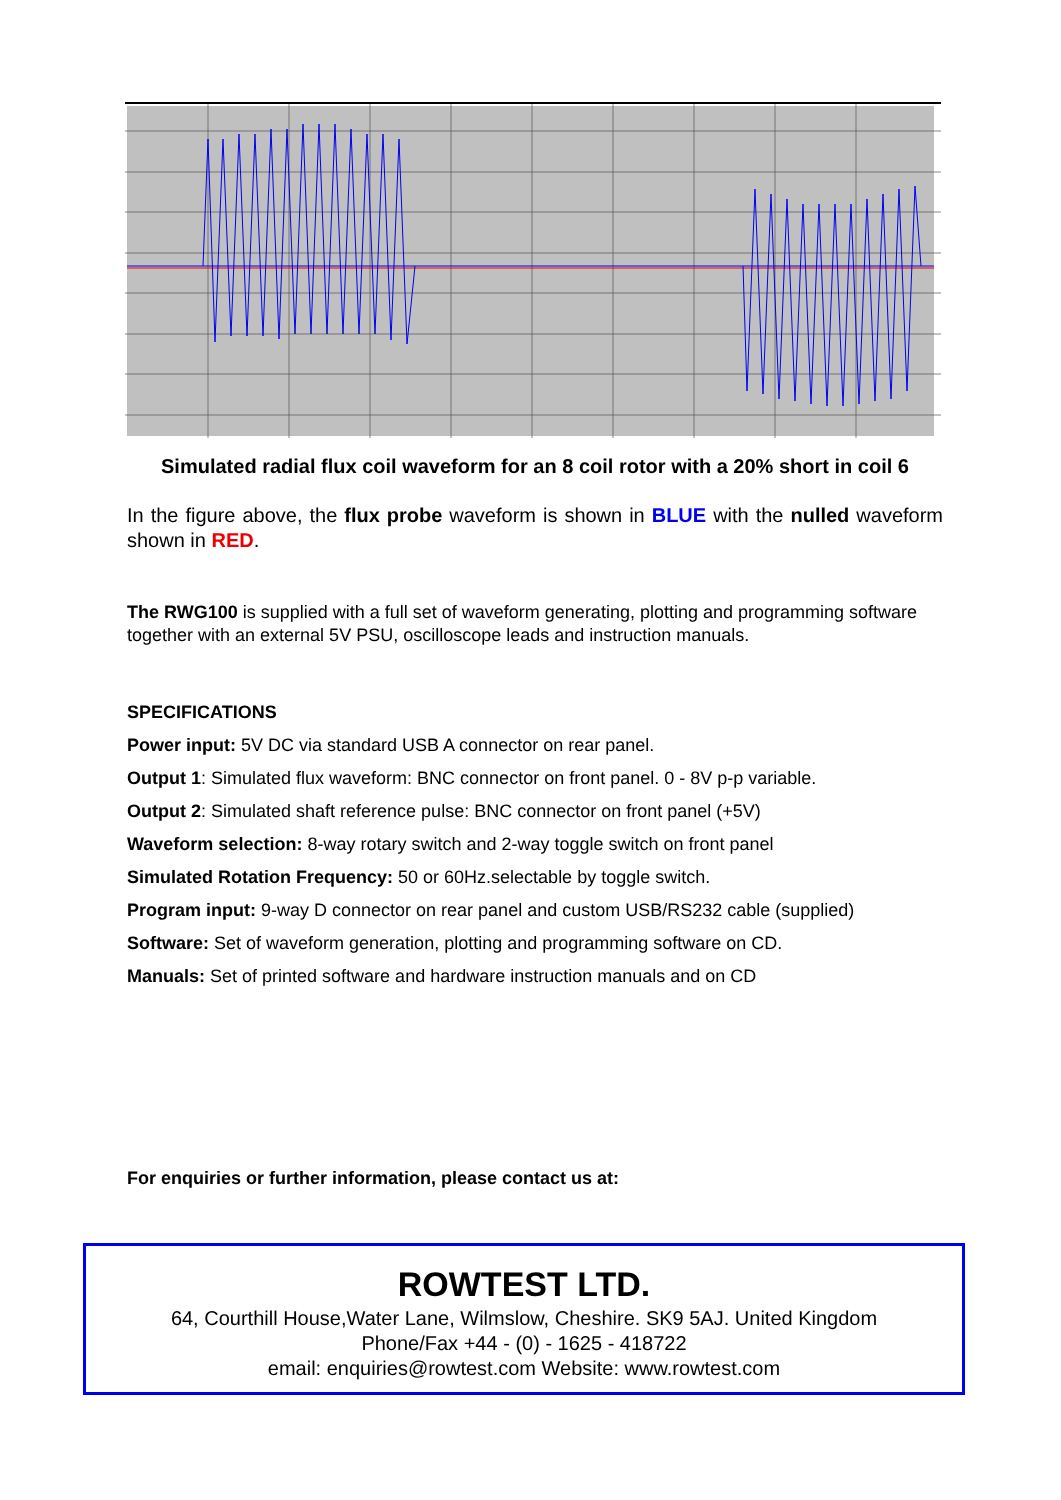Simulated radial flux coil waveform for an 8 coil rotor with a 20% short in coil 6
In the figure above, the flux probe waveform is shown in BLUE with the nulled waveform shown in RED.
The RWG100 is supplied with a full set of waveform generating, plotting and programming software together with an external 5V PSU, oscilloscope leads and instruction manuals.
SPECIFICATIONS
Power input: 5V DC via standard USB A connector on rear panel.
Output 1: Simulated flux waveform: BNC connector on front panel. 0 - 8V p-p variable.
Output 2: Simulated shaft reference pulse: BNC connector on front panel (+5V)
Waveform selection: 8-way rotary switch and 2-way toggle switch on front panel
Simulated Rotation Frequency: 50 or 60Hz.selectable by toggle switch.
Program input: 9-way D connector on rear panel and custom USB/RS232 cable (supplied)
Software: Set of waveform generation, plotting and programming software on CD.
Manuals: Set of printed software and hardware instruction manuals and on CD
For enquiries or further information, please contact us at:
ROWTEST LTD.
64, Courthill House,Water Lane, Wilmslow, Cheshire. SK9 5AJ. United Kingdom
Phone/Fax +44 - (0) - 1625 - 418722
email: enquiries@rowtest.com Website: www.rowtest.com